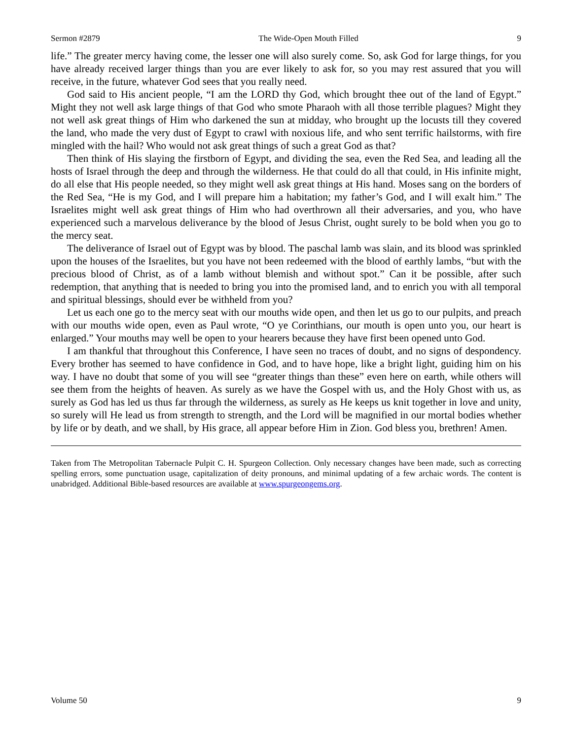Sermon #2879 The Wide-Open Mouth Filled 9
life.” The greater mercy having come, the lesser one will also surely come. So, ask God for large things, for you have already received larger things than you are ever likely to ask for, so you may rest assured that you will receive, in the future, whatever God sees that you really need.
God said to His ancient people, “I am the LORD thy God, which brought thee out of the land of Egypt.” Might they not well ask large things of that God who smote Pharaoh with all those terrible plagues? Might they not well ask great things of Him who darkened the sun at midday, who brought up the locusts till they covered the land, who made the very dust of Egypt to crawl with noxious life, and who sent terrific hailstorms, with fire mingled with the hail? Who would not ask great things of such a great God as that?
Then think of His slaying the firstborn of Egypt, and dividing the sea, even the Red Sea, and leading all the hosts of Israel through the deep and through the wilderness. He that could do all that could, in His infinite might, do all else that His people needed, so they might well ask great things at His hand. Moses sang on the borders of the Red Sea, “He is my God, and I will prepare him a habitation; my father’s God, and I will exalt him.” The Israelites might well ask great things of Him who had overthrown all their adversaries, and you, who have experienced such a marvelous deliverance by the blood of Jesus Christ, ought surely to be bold when you go to the mercy seat.
The deliverance of Israel out of Egypt was by blood. The paschal lamb was slain, and its blood was sprinkled upon the houses of the Israelites, but you have not been redeemed with the blood of earthly lambs, “but with the precious blood of Christ, as of a lamb without blemish and without spot.” Can it be possible, after such redemption, that anything that is needed to bring you into the promised land, and to enrich you with all temporal and spiritual blessings, should ever be withheld from you?
Let us each one go to the mercy seat with our mouths wide open, and then let us go to our pulpits, and preach with our mouths wide open, even as Paul wrote, “O ye Corinthians, our mouth is open unto you, our heart is enlarged.” Your mouths may well be open to your hearers because they have first been opened unto God.
I am thankful that throughout this Conference, I have seen no traces of doubt, and no signs of despondency. Every brother has seemed to have confidence in God, and to have hope, like a bright light, guiding him on his way. I have no doubt that some of you will see “greater things than these” even here on earth, while others will see them from the heights of heaven. As surely as we have the Gospel with us, and the Holy Ghost with us, as surely as God has led us thus far through the wilderness, as surely as He keeps us knit together in love and unity, so surely will He lead us from strength to strength, and the Lord will be magnified in our mortal bodies whether by life or by death, and we shall, by His grace, all appear before Him in Zion. God bless you, brethren! Amen.
Taken from The Metropolitan Tabernacle Pulpit C. H. Spurgeon Collection. Only necessary changes have been made, such as correcting spelling errors, some punctuation usage, capitalization of deity pronouns, and minimal updating of a few archaic words. The content is unabridged. Additional Bible-based resources are available at www.spurgeongems.org.
Volume 50 9